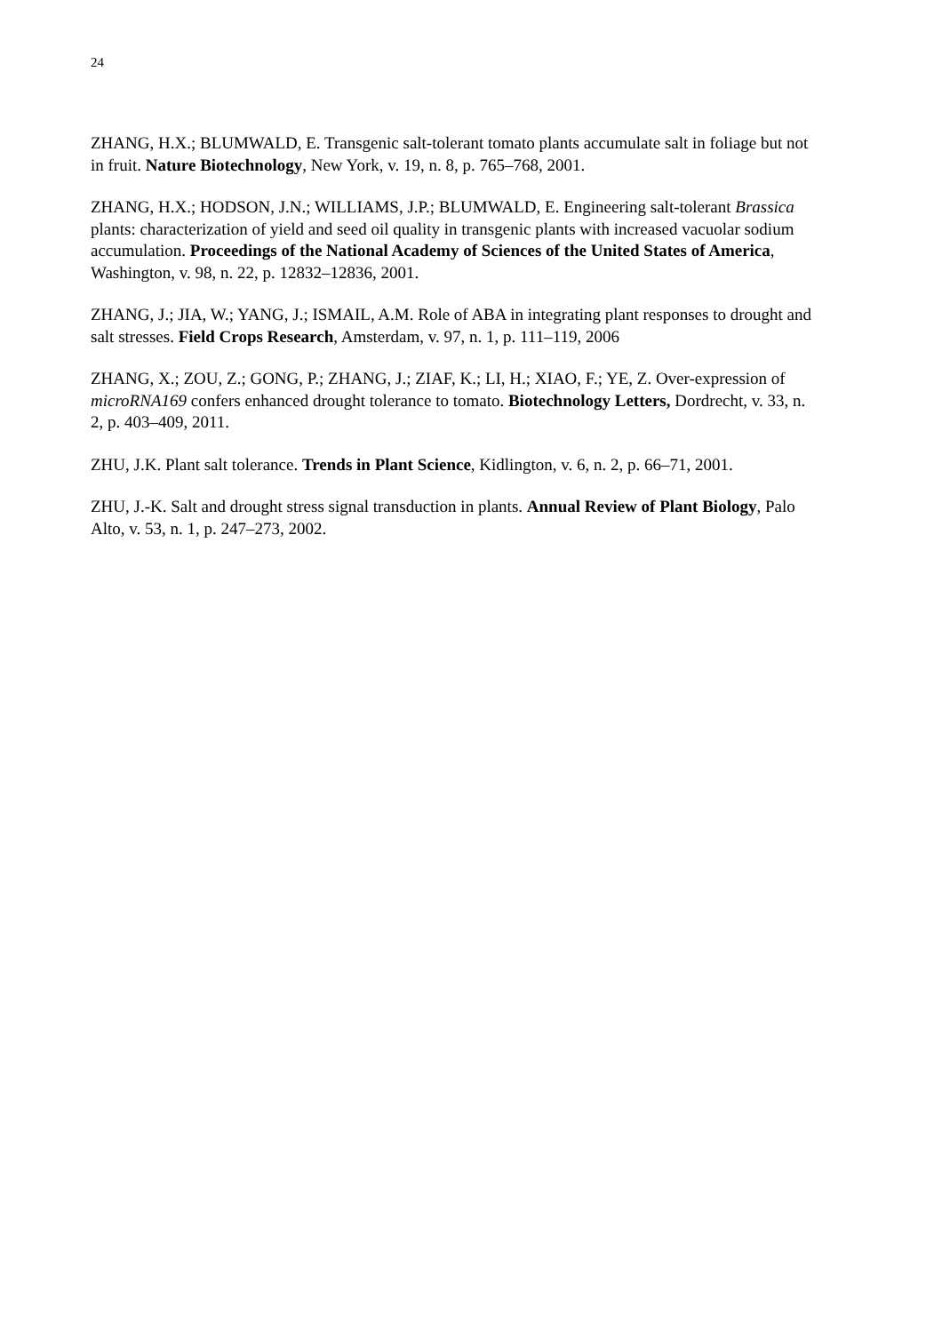24
ZHANG, H.X.; BLUMWALD, E. Transgenic salt-tolerant tomato plants accumulate salt in foliage but not in fruit. Nature Biotechnology, New York, v. 19, n. 8, p. 765–768, 2001.
ZHANG, H.X.; HODSON, J.N.; WILLIAMS, J.P.; BLUMWALD, E. Engineering salt-tolerant Brassica plants: characterization of yield and seed oil quality in transgenic plants with increased vacuolar sodium accumulation. Proceedings of the National Academy of Sciences of the United States of America, Washington, v. 98, n. 22, p. 12832–12836, 2001.
ZHANG, J.; JIA, W.; YANG, J.; ISMAIL, A.M. Role of ABA in integrating plant responses to drought and salt stresses. Field Crops Research, Amsterdam, v. 97, n. 1, p. 111–119, 2006
ZHANG, X.; ZOU, Z.; GONG, P.; ZHANG, J.; ZIAF, K.; LI, H.; XIAO, F.; YE, Z. Over-expression of microRNA169 confers enhanced drought tolerance to tomato. Biotechnology Letters, Dordrecht, v. 33, n. 2, p. 403–409, 2011.
ZHU, J.K. Plant salt tolerance. Trends in Plant Science, Kidlington, v. 6, n. 2, p. 66–71, 2001.
ZHU, J.-K. Salt and drought stress signal transduction in plants. Annual Review of Plant Biology, Palo Alto, v. 53, n. 1, p. 247–273, 2002.